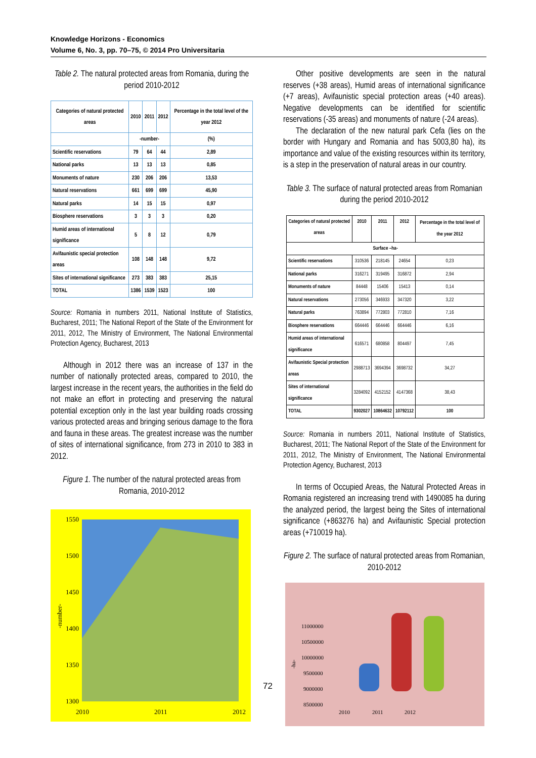Knowledge Horizons - Economics
Volume 6, No. 3, pp. 70–75, © 2014 Pro Universitaria
Table 2. The natural protected areas from Romania, during the period 2010-2012
| Categories of natural protected areas | 2010 | 2011 | 2012 | Percentage in the total level of the year 2012 |
| --- | --- | --- | --- | --- |
| | -number- | | | (%) |
| Scientific reservations | 79 | 64 | 44 | 2,89 |
| National parks | 13 | 13 | 13 | 0,85 |
| Monuments of nature | 230 | 206 | 206 | 13,53 |
| Natural reservations | 661 | 699 | 699 | 45,90 |
| Natural parks | 14 | 15 | 15 | 0,97 |
| Biosphere reservations | 3 | 3 | 3 | 0,20 |
| Humid areas of international significance | 5 | 8 | 12 | 0,79 |
| Avifaunistic special protection areas | 108 | 148 | 148 | 9,72 |
| Sites of international significance | 273 | 383 | 383 | 25,15 |
| TOTAL | 1386 | 1539 | 1523 | 100 |
Source: Romania in numbers 2011, National Institute of Statistics, Bucharest, 2011; The National Report of the State of the Environment for 2011, 2012, The Ministry of Environment, The National Environmental Protection Agency, Bucharest, 2013
Although in 2012 there was an increase of 137 in the number of nationally protected areas, compared to 2010, the largest increase in the recent years, the authorities in the field do not make an effort in protecting and preserving the natural potential exception only in the last year building roads crossing various protected areas and bringing serious damage to the flora and fauna in these areas. The greatest increase was the number of sites of international significance, from 273 in 2010 to 383 in 2012.
Figure 1. The number of the natural protected areas from Romania, 2010-2012
1550
1500
1450
1400
1350
1300
2010
2011
2012
-number-
Other positive developments are seen in the natural reserves (+38 areas), Humid areas of international significance (+7 areas), Avifaunistic special protection areas (+40 areas). Negative developments can be identified for scientific reservations (-35 areas) and monuments of nature (-24 areas).
The declaration of the new natural park Cefa (lies on the border with Hungary and Romania and has 5003,80 ha), its importance and value of the existing resources within its territory, is a step in the preservation of natural areas in our country.
Table 3. The surface of natural protected areas from Romanian during the period 2010-2012
| Categories of natural protected areas | 2010 | 2011 | 2012 | Percentage in the total level of the year 2012 |
| --- | --- | --- | --- | --- |
| Surface –ha- | | | | |
| Scientific reservations | 310536 | 218145 | 24654 | 0,23 |
| National parks | 316271 | 319495 | 316872 | 2,94 |
| Monuments of nature | 84448 | 15406 | 15413 | 0,14 |
| Natural reservations | 273056 | 346933 | 347320 | 3,22 |
| Natural parks | 763894 | 772803 | 772810 | 7,16 |
| Biosphere reservations | 664446 | 664446 | 664446 | 6,16 |
| Humid areas of international significance | 616571 | 680858 | 804497 | 7,45 |
| Avifaunistic Special protection areas | 2988713 | 3694394 | 3698732 | 34,27 |
| Sites of international significance | 3284092 | 4152152 | 4147368 | 38,43 |
| TOTAL | 9302027 | 10864632 | 10792112 | 100 |
Source: Romania in numbers 2011, National Institute of Statistics, Bucharest, 2011; The National Report of the State of the Environment for 2011, 2012, The Ministry of Environment, The National Environmental Protection Agency, Bucharest, 2013
In terms of Occupied Areas, the Natural Protected Areas in Romania registered an increasing trend with 1490085 ha during the analyzed period, the largest being the Sites of international significance (+863276 ha) and Avifaunistic Special protection areas (+710019 ha).
Figure 2. The surface of natural protected areas from Romanian, 2010-2012
11000000
10500000
10000000
9500000
9000000
8500000
2010
2011
2012
-ha-
72